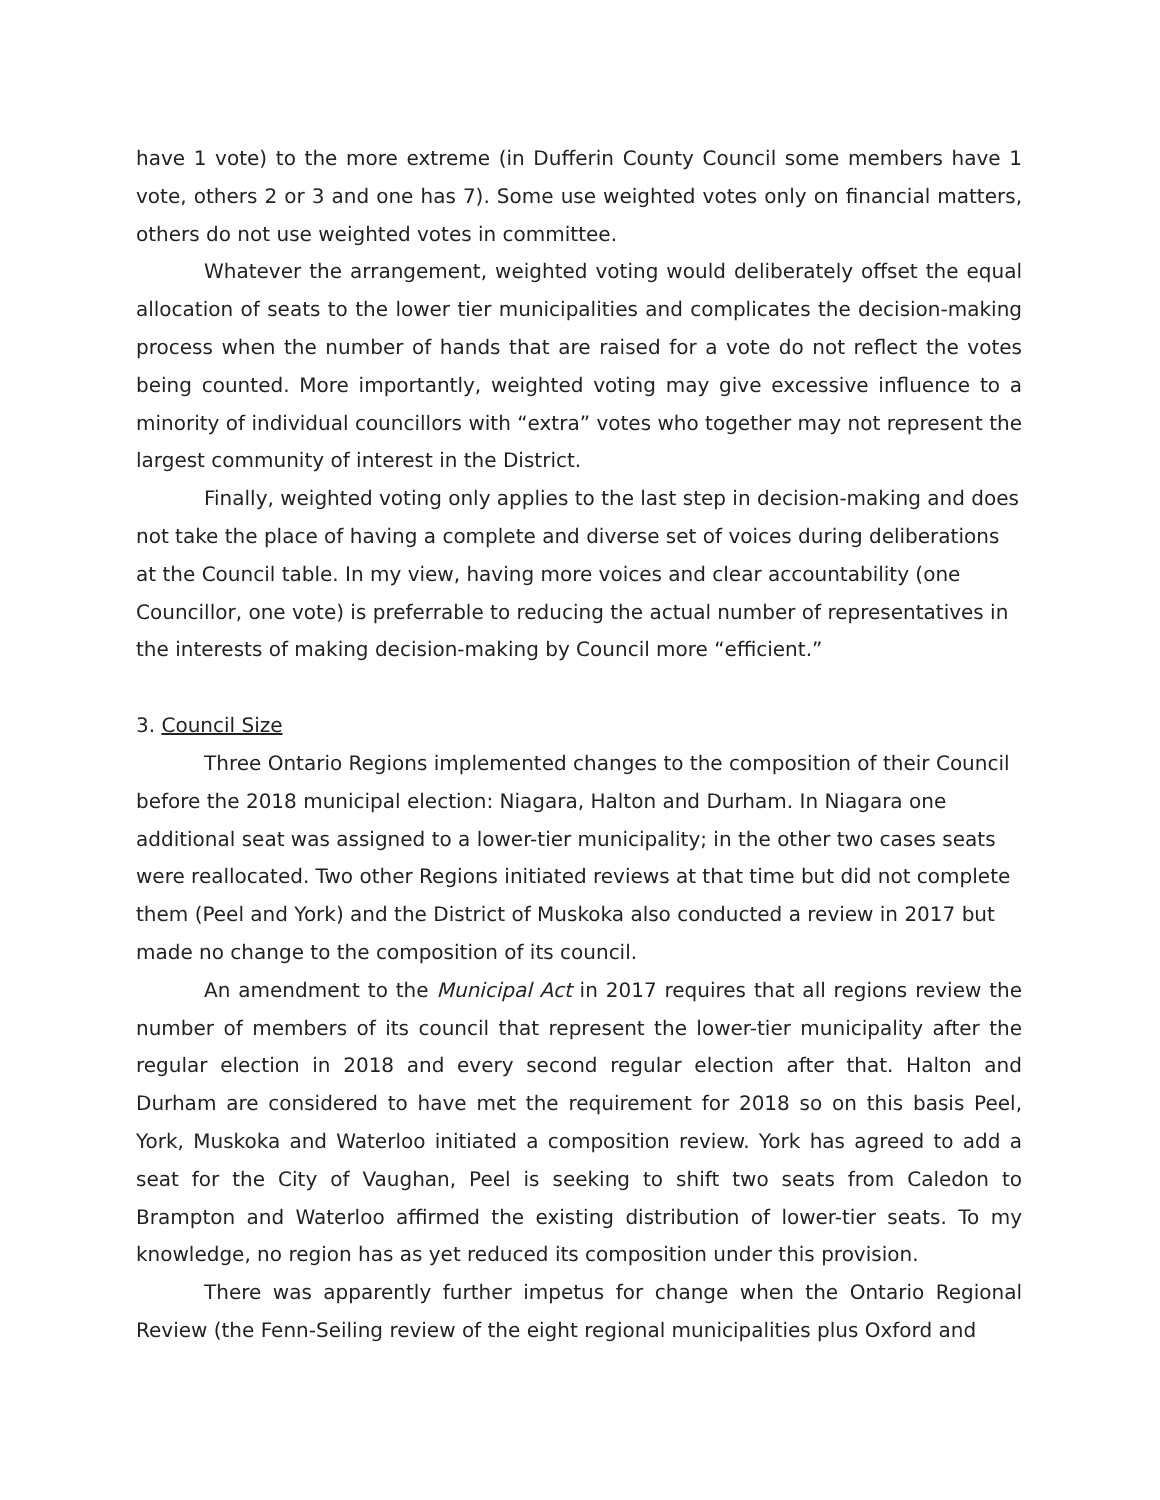have 1 vote) to the more extreme (in Dufferin County Council some members have 1 vote, others 2 or 3 and one has 7). Some use weighted votes only on financial matters, others do not use weighted votes in committee.
Whatever the arrangement, weighted voting would deliberately offset the equal allocation of seats to the lower tier municipalities and complicates the decision-making process when the number of hands that are raised for a vote do not reflect the votes being counted. More importantly, weighted voting may give excessive influence to a minority of individual councillors with “extra” votes who together may not represent the largest community of interest in the District.
Finally, weighted voting only applies to the last step in decision-making and does not take the place of having a complete and diverse set of voices during deliberations at the Council table. In my view, having more voices and clear accountability (one Councillor, one vote) is preferrable to reducing the actual number of representatives in the interests of making decision-making by Council more “efficient.”
3. Council Size
Three Ontario Regions implemented changes to the composition of their Council before the 2018 municipal election: Niagara, Halton and Durham. In Niagara one additional seat was assigned to a lower-tier municipality; in the other two cases seats were reallocated. Two other Regions initiated reviews at that time but did not complete them (Peel and York) and the District of Muskoka also conducted a review in 2017 but made no change to the composition of its council.
An amendment to the Municipal Act in 2017 requires that all regions review the number of members of its council that represent the lower-tier municipality after the regular election in 2018 and every second regular election after that. Halton and Durham are considered to have met the requirement for 2018 so on this basis Peel, York, Muskoka and Waterloo initiated a composition review. York has agreed to add a seat for the City of Vaughan, Peel is seeking to shift two seats from Caledon to Brampton and Waterloo affirmed the existing distribution of lower-tier seats. To my knowledge, no region has as yet reduced its composition under this provision.
There was apparently further impetus for change when the Ontario Regional Review (the Fenn-Seiling review of the eight regional municipalities plus Oxford and